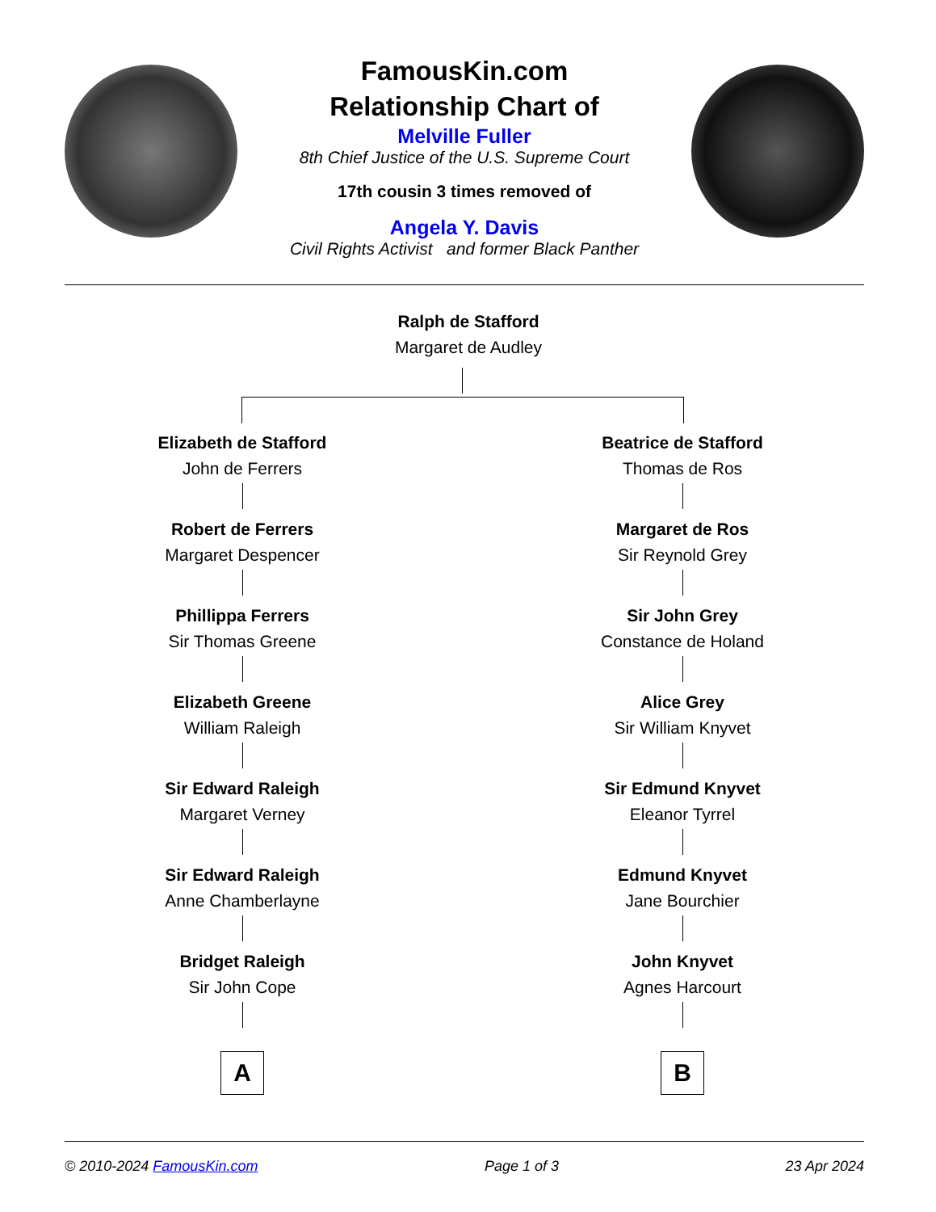FamousKin.com
Relationship Chart of
Melville Fuller
8th Chief Justice of the U.S. Supreme Court
17th cousin 3 times removed of
Angela Y. Davis
Civil Rights Activist and former Black Panther
Ralph de Stafford
Margaret de Audley
Elizabeth de Stafford
John de Ferrers
Robert de Ferrers
Margaret Despencer
Phillippa Ferrers
Sir Thomas Greene
Elizabeth Greene
William Raleigh
Sir Edward Raleigh
Margaret Verney
Sir Edward Raleigh
Anne Chamberlayne
Bridget Raleigh
Sir John Cope
A
Beatrice de Stafford
Thomas de Ros
Margaret de Ros
Sir Reynold Grey
Sir John Grey
Constance de Holand
Alice Grey
Sir William Knyvet
Sir Edmund Knyvet
Eleanor Tyrrel
Edmund Knyvet
Jane Bourchier
John Knyvet
Agnes Harcourt
B
© 2010-2024 FamousKin.com Page 1 of 3 23 Apr 2024